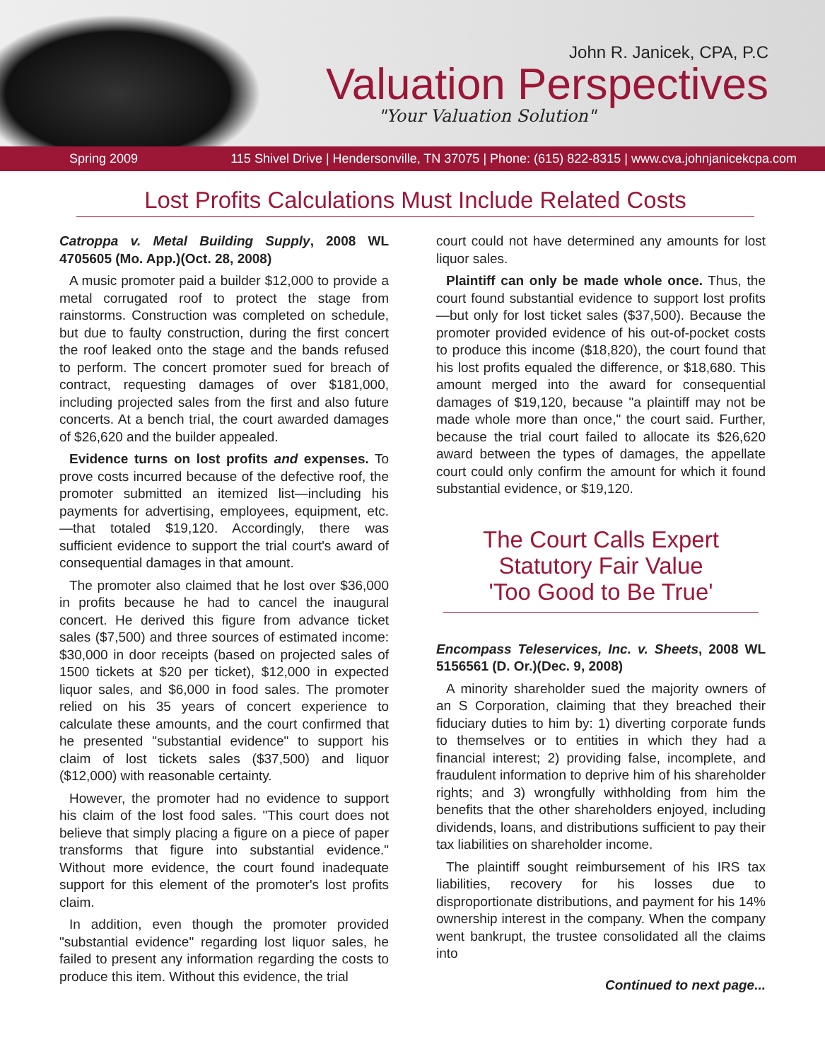John R. Janicek, CPA, P.C
Valuation Perspectives
"Your Valuation Solution"
Spring 2009 115 Shivel Drive | Hendersonville, TN 37075 | Phone: (615) 822-8315 | www.cva.johnjanicekcpa.com
Lost Profits Calculations Must Include Related Costs
Catroppa v. Metal Building Supply, 2008 WL 4705605 (Mo. App.)(Oct. 28, 2008)
A music promoter paid a builder $12,000 to provide a metal corrugated roof to protect the stage from rainstorms. Construction was completed on schedule, but due to faulty construction, during the first concert the roof leaked onto the stage and the bands refused to perform. The concert promoter sued for breach of contract, requesting damages of over $181,000, including projected sales from the first and also future concerts. At a bench trial, the court awarded damages of $26,620 and the builder appealed.
Evidence turns on lost profits and expenses. To prove costs incurred because of the defective roof, the promoter submitted an itemized list—including his payments for advertising, employees, equipment, etc.—that totaled $19,120. Accordingly, there was sufficient evidence to support the trial court's award of consequential damages in that amount.
The promoter also claimed that he lost over $36,000 in profits because he had to cancel the inaugural concert. He derived this figure from advance ticket sales ($7,500) and three sources of estimated income: $30,000 in door receipts (based on projected sales of 1500 tickets at $20 per ticket), $12,000 in expected liquor sales, and $6,000 in food sales. The promoter relied on his 35 years of concert experience to calculate these amounts, and the court confirmed that he presented "substantial evidence" to support his claim of lost tickets sales ($37,500) and liquor ($12,000) with reasonable certainty.
However, the promoter had no evidence to support his claim of the lost food sales. "This court does not believe that simply placing a figure on a piece of paper transforms that figure into substantial evidence." Without more evidence, the court found inadequate support for this element of the promoter's lost profits claim.
In addition, even though the promoter provided "substantial evidence" regarding lost liquor sales, he failed to present any information regarding the costs to produce this item. Without this evidence, the trial
court could not have determined any amounts for lost liquor sales.
Plaintiff can only be made whole once. Thus, the court found substantial evidence to support lost profits—but only for lost ticket sales ($37,500). Because the promoter provided evidence of his out-of-pocket costs to produce this income ($18,820), the court found that his lost profits equaled the difference, or $18,680. This amount merged into the award for consequential damages of $19,120, because "a plaintiff may not be made whole more than once," the court said. Further, because the trial court failed to allocate its $26,620 award between the types of damages, the appellate court could only confirm the amount for which it found substantial evidence, or $19,120.
The Court Calls Expert
Statutory Fair Value
'Too Good to Be True'
Encompass Teleservices, Inc. v. Sheets, 2008 WL 5156561 (D. Or.)(Dec. 9, 2008)
A minority shareholder sued the majority owners of an S Corporation, claiming that they breached their fiduciary duties to him by: 1) diverting corporate funds to themselves or to entities in which they had a financial interest; 2) providing false, incomplete, and fraudulent information to deprive him of his shareholder rights; and 3) wrongfully withholding from him the benefits that the other shareholders enjoyed, including dividends, loans, and distributions sufficient to pay their tax liabilities on shareholder income.
The plaintiff sought reimbursement of his IRS tax liabilities, recovery for his losses due to disproportionate distributions, and payment for his 14% ownership interest in the company. When the company went bankrupt, the trustee consolidated all the claims into
Continued to next page...